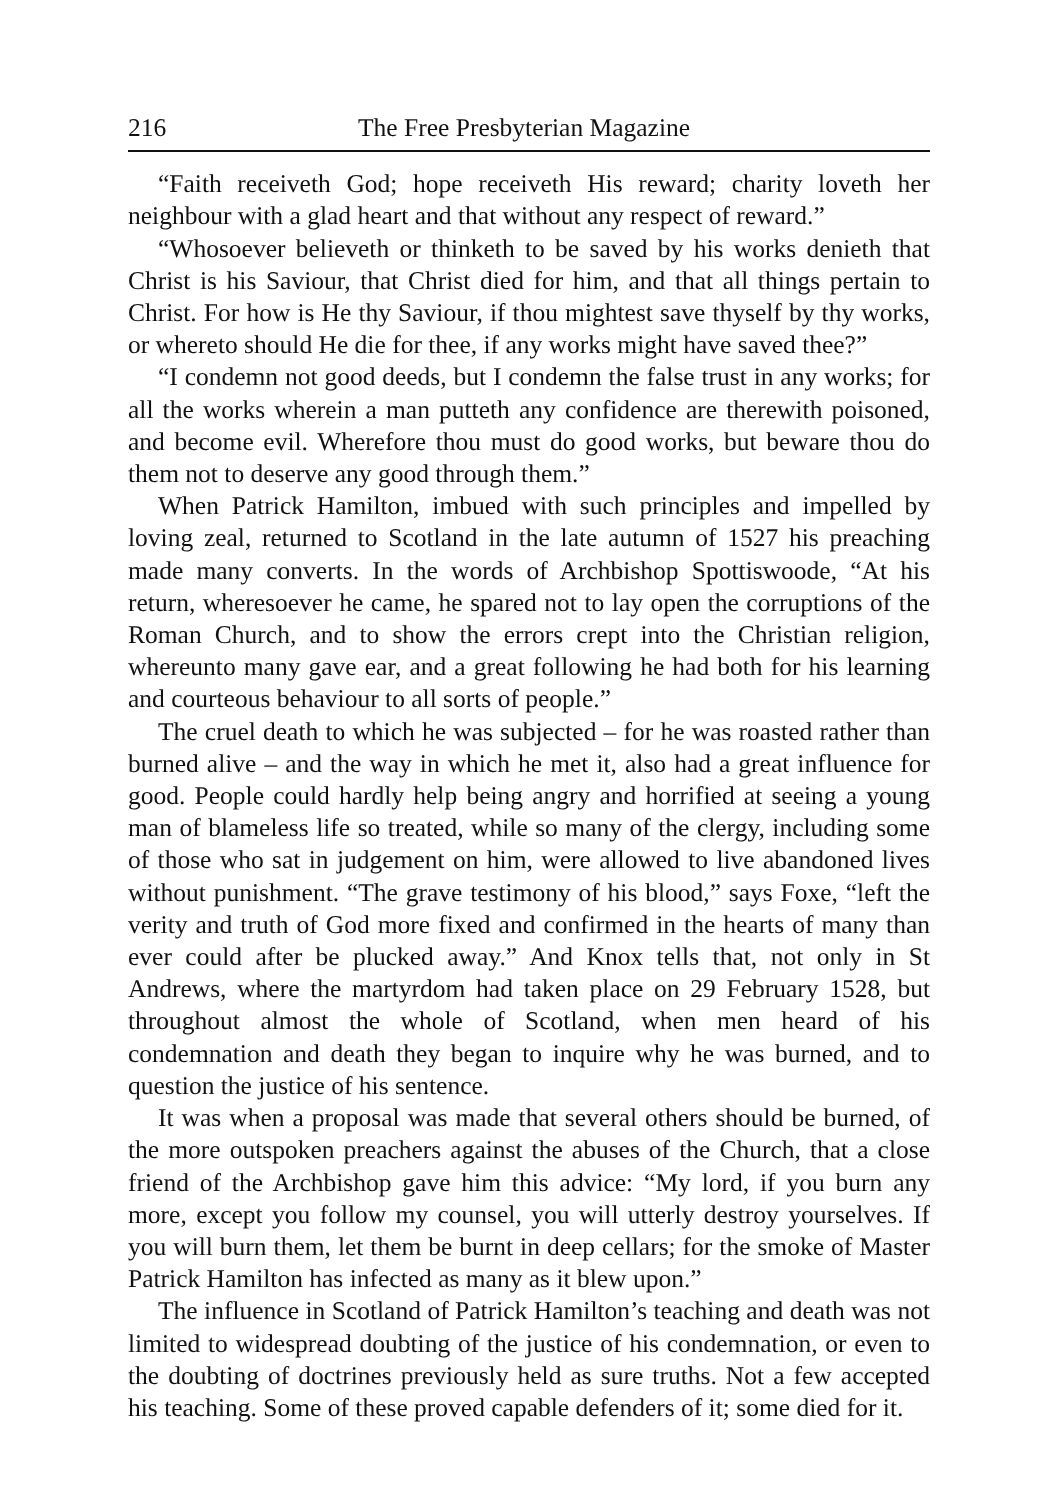216 The Free Presbyterian Magazine
“Faith receiveth God; hope receiveth His reward; charity loveth her neighbour with a glad heart and that without any respect of reward.”
“Whosoever believeth or thinketh to be saved by his works denieth that Christ is his Saviour, that Christ died for him, and that all things pertain to Christ. For how is He thy Saviour, if thou mightest save thyself by thy works, or whereto should He die for thee, if any works might have saved thee?”
“I condemn not good deeds, but I condemn the false trust in any works; for all the works wherein a man putteth any confidence are therewith poisoned, and become evil. Wherefore thou must do good works, but beware thou do them not to deserve any good through them.”
When Patrick Hamilton, imbued with such principles and impelled by loving zeal, returned to Scotland in the late autumn of 1527 his preaching made many converts. In the words of Archbishop Spottiswoode, “At his return, wheresoever he came, he spared not to lay open the corruptions of the Roman Church, and to show the errors crept into the Christian religion, whereunto many gave ear, and a great following he had both for his learning and courteous behaviour to all sorts of people.”
The cruel death to which he was subjected – for he was roasted rather than burned alive – and the way in which he met it, also had a great influence for good. People could hardly help being angry and horrified at seeing a young man of blameless life so treated, while so many of the clergy, including some of those who sat in judgement on him, were allowed to live abandoned lives without punishment. “The grave testimony of his blood,” says Foxe, “left the verity and truth of God more fixed and confirmed in the hearts of many than ever could after be plucked away.” And Knox tells that, not only in St Andrews, where the martyrdom had taken place on 29 February 1528, but throughout almost the whole of Scotland, when men heard of his condemnation and death they began to inquire why he was burned, and to question the justice of his sentence.
It was when a proposal was made that several others should be burned, of the more outspoken preachers against the abuses of the Church, that a close friend of the Archbishop gave him this advice: “My lord, if you burn any more, except you follow my counsel, you will utterly destroy yourselves. If you will burn them, let them be burnt in deep cellars; for the smoke of Master Patrick Hamilton has infected as many as it blew upon.”
The influence in Scotland of Patrick Hamilton’s teaching and death was not limited to widespread doubting of the justice of his condemnation, or even to the doubting of doctrines previously held as sure truths. Not a few accepted his teaching. Some of these proved capable defenders of it; some died for it.